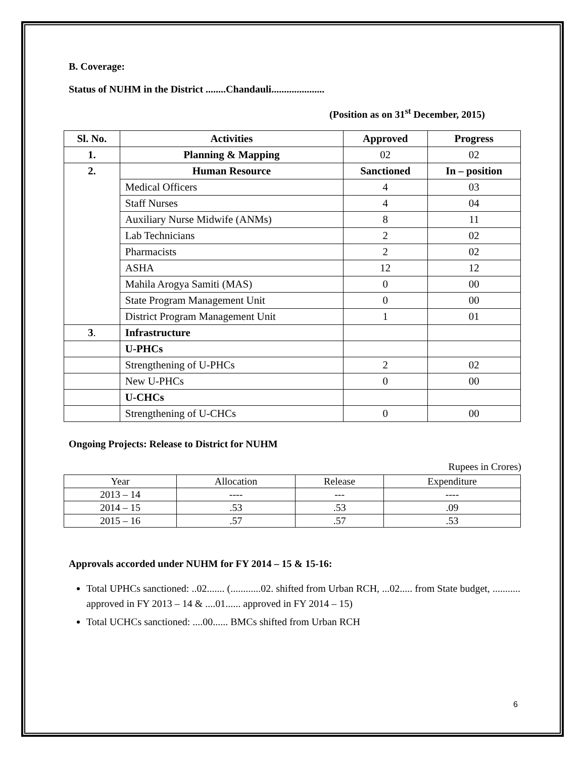B. Coverage:
Status of NUHM in the District ........Chandauli.....................
(Position as on 31<sup>st</sup> December, 2015)
| Sl. No. | Activities | Approved | Progress |
| --- | --- | --- | --- |
| 1. | Planning & Mapping | 02 | 02 |
| 2. | Human Resource | Sanctioned | In – position |
| | Medical Officers | 4 | 03 |
| | Staff Nurses | 4 | 04 |
| | Auxiliary Nurse Midwife (ANMs) | 8 | 11 |
| | Lab Technicians | 2 | 02 |
| | Pharmacists | 2 | 02 |
| | ASHA | 12 | 12 |
| | Mahila Arogya Samiti (MAS) | 0 | 00 |
| | State Program Management Unit | 0 | 00 |
| | District Program Management Unit | 1 | 01 |
| 3 . | Infrastructure | | |
| | U-PHCs | | |
| | Strengthening of U-PHCs | 2 | 02 |
| | New U-PHCs | 0 | 00 |
| | U-CHCs | | |
| | Strengthening of U-CHCs | 0 | 00 |
Ongoing Projects: Release to District for NUHM
Rupees in Crores)
| Year | Allocation | Release | Expenditure |
| 2013 – 14 | ---- | --- | ---- |
| 2014 – 15 | .53 | .53 | .09 |
| 2015 – 16 | .57 | .57 | .53 |
Approvals accorded under NUHM for FY 2014 – 15 & 15-16:
Total UPHCs sanctioned: ..02....... (............02. shifted from Urban RCH, ...02..... from State budget, ........... approved in FY 2013 – 14 & ....01...... approved in FY 2014 – 15)
Total UCHCs sanctioned: ....00...... BMCs shifted from Urban RCH
6